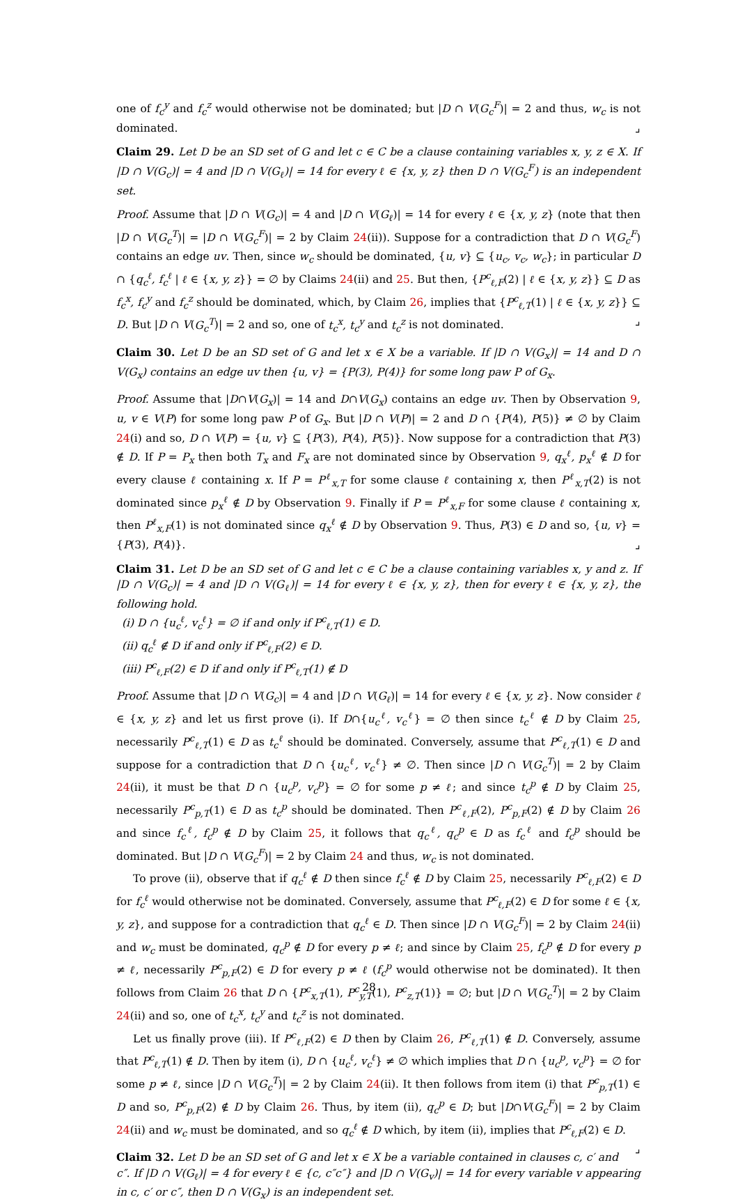one of f<sub>c</sub><sup>y</sup> and f<sub>c</sub><sup>z</sup> would otherwise not be dominated; but |D ∩ V(G<sub>c</sub><sup>F</sup>)| = 2 and thus, w<sub>c</sub> is not dominated. ⌟
Claim 29. Let D be an SD set of G and let c ∈ C be a clause containing variables x, y, z ∈ X. If |D ∩ V(G<sub>c</sub>)| = 4 and |D ∩ V(G<sub>ℓ</sub>)| = 14 for every ℓ ∈ {x, y, z} then D ∩ V(G<sub>c</sub><sup>F</sup>) is an independent set.
Proof. Assume that |D ∩ V(G<sub>c</sub>)| = 4 and |D ∩ V(G<sub>ℓ</sub>)| = 14 for every ℓ ∈ {x, y, z} (note that then |D ∩ V(G<sub>c</sub><sup>T</sup>)| = |D ∩ V(G<sub>c</sub><sup>F</sup>)| = 2 by Claim 24(ii)). Suppose for a contradiction that D ∩ V(G<sub>c</sub><sup>F</sup>) contains an edge uv. Then, since w<sub>c</sub> should be dominated, {u, v} ⊆ {u<sub>c</sub>, v<sub>c</sub>, w<sub>c</sub>}; in particular D ∩ {q<sub>c</sub><sup>ℓ</sup>, f<sub>c</sub><sup>ℓ</sup> | ℓ ∈ {x, y, z}} = ∅ by Claims 24(ii) and 25. But then, {P<sup>c</sup><sub>ℓ,F</sub>(2) | ℓ ∈ {x, y, z}} ⊆ D as f<sub>c</sub><sup>x</sup>, f<sub>c</sub><sup>y</sup> and f<sub>c</sub><sup>z</sup> should be dominated, which, by Claim 26, implies that {P<sup>c</sup><sub>ℓ,T</sub>(1) | ℓ ∈ {x, y, z}} ⊆ D. But |D ∩ V(G<sub>c</sub><sup>T</sup>)| = 2 and so, one of t<sub>c</sub><sup>x</sup>, t<sub>c</sub><sup>y</sup> and t<sub>c</sub><sup>z</sup> is not dominated. ⌟
Claim 30. Let D be an SD set of G and let x ∈ X be a variable. If |D ∩ V(G<sub>x</sub>)| = 14 and D ∩ V(G<sub>x</sub>) contains an edge uv then {u, v} = {P(3), P(4)} for some long paw P of G<sub>x</sub>.
Proof. Assume that |D∩V(G<sub>x</sub>)| = 14 and D∩V(G<sub>x</sub>) contains an edge uv. Then by Observation 9, u, v ∈ V(P) for some long paw P of G<sub>x</sub>. But |D ∩ V(P)| = 2 and D ∩ {P(4), P(5)} ≠ ∅ by Claim 24(i) and so, D ∩ V(P) = {u, v} ⊆ {P(3), P(4), P(5)}. Now suppose for a contradiction that P(3) ∉ D. If P = P<sub>x</sub> then both T<sub>x</sub> and F<sub>x</sub> are not dominated since by Observation 9, q<sub>x</sub><sup>ℓ</sup>, p<sub>x</sub><sup>ℓ</sup> ∉ D for every clause ℓ containing x. If P = P<sup>ℓ</sup><sub>x,T</sub> for some clause ℓ containing x, then P<sup>ℓ</sup><sub>x,T</sub>(2) is not dominated since p<sub>x</sub><sup>ℓ</sup> ∉ D by Observation 9. Finally if P = P<sup>ℓ</sup><sub>x,F</sub> for some clause ℓ containing x, then P<sup>ℓ</sup><sub>x,F</sub>(1) is not dominated since q<sub>x</sub><sup>ℓ</sup> ∉ D by Observation 9. Thus, P(3) ∈ D and so, {u, v} = {P(3), P(4)}. ⌟
Claim 31. Let D be an SD set of G and let c ∈ C be a clause containing variables x, y and z. If |D ∩ V(G<sub>c</sub>)| = 4 and |D ∩ V(G<sub>ℓ</sub>)| = 14 for every ℓ ∈ {x, y, z}, then for every ℓ ∈ {x, y, z}, the following hold.
(i) D ∩ {u<sub>c</sub><sup>ℓ</sup>, v<sub>c</sub><sup>ℓ</sup>} = ∅ if and only if P<sup>c</sup><sub>ℓ,T</sub>(1) ∈ D.
(ii) q<sub>c</sub><sup>ℓ</sup> ∉ D if and only if P<sup>c</sup><sub>ℓ,F</sub>(2) ∈ D.
(iii) P<sup>c</sup><sub>ℓ,F</sub>(2) ∈ D if and only if P<sup>c</sup><sub>ℓ,T</sub>(1) ∉ D
Proof. Assume that |D ∩ V(G<sub>c</sub>)| = 4 and |D ∩ V(G<sub>ℓ</sub>)| = 14 for every ℓ ∈ {x, y, z}. Now consider ℓ ∈ {x, y, z} and let us first prove (i). If D∩{u<sub>c</sub><sup>ℓ</sup>, v<sub>c</sub><sup>ℓ</sup>} = ∅ then since t<sub>c</sub><sup>ℓ</sup> ∉ D by Claim 25, necessarily P<sup>c</sup><sub>ℓ,T</sub>(1) ∈ D as t<sub>c</sub><sup>ℓ</sup> should be dominated. Conversely, assume that P<sup>c</sup><sub>ℓ,T</sub>(1) ∈ D and suppose for a contradiction that D ∩ {u<sub>c</sub><sup>ℓ</sup>, v<sub>c</sub><sup>ℓ</sup>} ≠ ∅. Then since |D ∩ V(G<sub>c</sub><sup>T</sup>)| = 2 by Claim 24(ii), it must be that D ∩ {u<sub>c</sub><sup>p</sup>, v<sub>c</sub><sup>p</sup>} = ∅ for some p ≠ ℓ; and since t<sub>c</sub><sup>p</sup> ∉ D by Claim 25, necessarily P<sup>c</sup><sub>p,T</sub>(1) ∈ D as t<sub>c</sub><sup>p</sup> should be dominated. Then P<sup>c</sup><sub>ℓ,F</sub>(2), P<sup>c</sup><sub>p,F</sub>(2) ∉ D by Claim 26 and since f<sub>c</sub><sup>ℓ</sup>, f<sub>c</sub><sup>p</sup> ∉ D by Claim 25, it follows that q<sub>c</sub><sup>ℓ</sup>, q<sub>c</sub><sup>p</sup> ∈ D as f<sub>c</sub><sup>ℓ</sup> and f<sub>c</sub><sup>p</sup> should be dominated. But |D ∩ V(G<sub>c</sub><sup>F</sup>)| = 2 by Claim 24 and thus, w<sub>c</sub> is not dominated.
To prove (ii), observe that if q<sub>c</sub><sup>ℓ</sup> ∉ D then since f<sub>c</sub><sup>ℓ</sup> ∉ D by Claim 25, necessarily P<sup>c</sup><sub>ℓ,F</sub>(2) ∈ D for f<sub>c</sub><sup>ℓ</sup> would otherwise not be dominated. Conversely, assume that P<sup>c</sup><sub>ℓ,F</sub>(2) ∈ D for some ℓ ∈ {x, y, z}, and suppose for a contradiction that q<sub>c</sub><sup>ℓ</sup> ∈ D. Then since |D ∩ V(G<sub>c</sub><sup>F</sup>)| = 2 by Claim 24(ii) and w<sub>c</sub> must be dominated, q<sub>c</sub><sup>p</sup> ∉ D for every p ≠ ℓ; and since by Claim 25, f<sub>c</sub><sup>p</sup> ∉ D for every p ≠ ℓ, necessarily P<sup>c</sup><sub>p,F</sub>(2) ∈ D for every p ≠ ℓ (f<sub>c</sub><sup>p</sup> would otherwise not be dominated). It then follows from Claim 26 that D ∩ {P<sup>c</sup><sub>x,T</sub>(1), P<sup>c</sup><sub>y,T</sub>(1), P<sup>c</sup><sub>z,T</sub>(1)} = ∅; but |D ∩ V(G<sub>c</sub><sup>T</sup>)| = 2 by Claim 24(ii) and so, one of t<sub>c</sub><sup>x</sup>, t<sub>c</sub><sup>y</sup> and t<sub>c</sub><sup>z</sup> is not dominated.
Let us finally prove (iii). If P<sup>c</sup><sub>ℓ,F</sub>(2) ∈ D then by Claim 26, P<sup>c</sup><sub>ℓ,T</sub>(1) ∉ D. Conversely, assume that P<sup>c</sup><sub>ℓ,T</sub>(1) ∉ D. Then by item (i), D ∩ {u<sub>c</sub><sup>ℓ</sup>, v<sub>c</sub><sup>ℓ</sup>} ≠ ∅ which implies that D ∩ {u<sub>c</sub><sup>p</sup>, v<sub>c</sub><sup>p</sup>} = ∅ for some p ≠ ℓ, since |D ∩ V(G<sub>c</sub><sup>T</sup>)| = 2 by Claim 24(ii). It then follows from item (i) that P<sup>c</sup><sub>p,T</sub>(1) ∈ D and so, P<sup>c</sup><sub>p,F</sub>(2) ∉ D by Claim 26. Thus, by item (ii), q<sub>c</sub><sup>p</sup> ∈ D; but |D∩V(G<sub>c</sub><sup>F</sup>)| = 2 by Claim 24(ii) and w<sub>c</sub> must be dominated, and so q<sub>c</sub><sup>ℓ</sup> ∉ D which, by item (ii), implies that P<sup>c</sup><sub>ℓ,F</sub>(2) ∈ D. ⌟
Claim 32. Let D be an SD set of G and let x ∈ X be a variable contained in clauses c, c′ and c″. If |D ∩ V(G<sub>ℓ</sub>)| = 4 for every ℓ ∈ {c, c″c″} and |D ∩ V(G<sub>v</sub>)| = 14 for every variable v appearing in c, c′ or c″, then D ∩ V(G<sub>x</sub>) is an independent set.
28